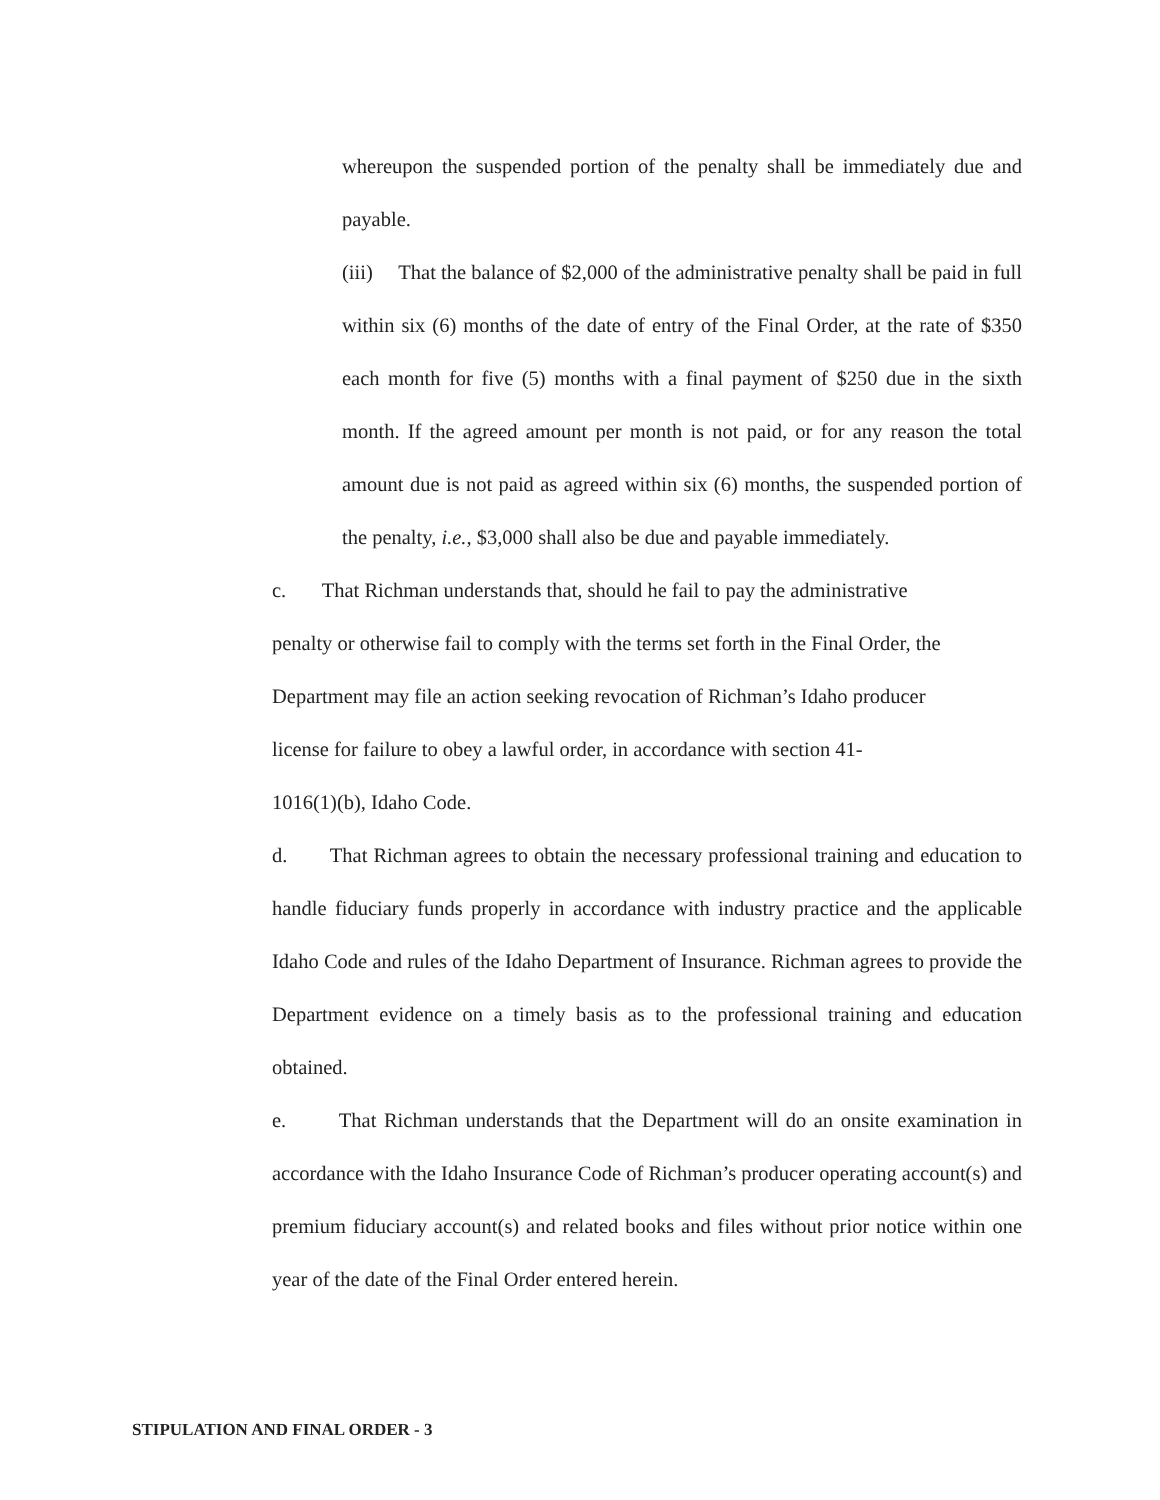whereupon the suspended portion of the penalty shall be immediately due and payable.
(iii) That the balance of $2,000 of the administrative penalty shall be paid in full within six (6) months of the date of entry of the Final Order, at the rate of $350 each month for five (5) months with a final payment of $250 due in the sixth month. If the agreed amount per month is not paid, or for any reason the total amount due is not paid as agreed within six (6) months, the suspended portion of the penalty, i.e., $3,000 shall also be due and payable immediately.
c. That Richman understands that, should he fail to pay the administrative
penalty or otherwise fail to comply with the terms set forth in the Final Order, the
Department may file an action seeking revocation of Richman’s Idaho producer
license for failure to obey a lawful order, in accordance with section 41-
1016(1)(b), Idaho Code.
d. That Richman agrees to obtain the necessary professional training and education to handle fiduciary funds properly in accordance with industry practice and the applicable Idaho Code and rules of the Idaho Department of Insurance. Richman agrees to provide the Department evidence on a timely basis as to the professional training and education obtained.
e. That Richman understands that the Department will do an onsite examination in accordance with the Idaho Insurance Code of Richman’s producer operating account(s) and premium fiduciary account(s) and related books and files without prior notice within one year of the date of the Final Order entered herein.
STIPULATION AND FINAL ORDER - 3